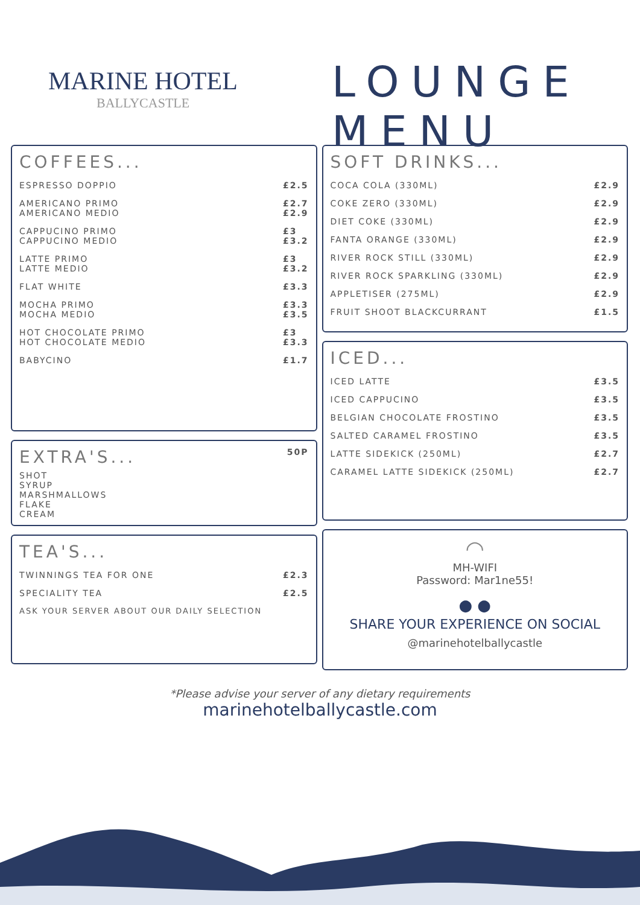MARINE HOTEL
BALLYCASTLE
LOUNGE MENU
COFFEES...
ESPRESSO DOPPIO £2.5
AMERICANO PRIMO
AMERICANO MEDIO £2.7
£2.9
CAPPUCINO PRIMO
CAPPUCINO MEDIO £3
£3.2
LATTE PRIMO
LATTE MEDIO £3
£3.2
FLAT WHITE £3.3
MOCHA PRIMO
MOCHA MEDIO £3.3
£3.5
HOT CHOCOLATE PRIMO
HOT CHOCOLATE MEDIO £3
£3.3
BABYCINO £1.7
EXTRA'S... 50P
SHOT
SYRUP
MARSHMALLOWS
FLAKE
CREAM
TEA'S...
TWINNINGS TEA FOR ONE £2.3
SPECIALITY TEA £2.5
ASK YOUR SERVER ABOUT OUR DAILY SELECTION
SOFT DRINKS...
COCA COLA (330ML) £2.9
COKE ZERO (330ML) £2.9
DIET COKE (330ML) £2.9
FANTA ORANGE (330ML) £2.9
RIVER ROCK STILL (330ML) £2.9
RIVER ROCK SPARKLING (330ML) £2.9
APPLETISER (275ML) £2.9
FRUIT SHOOT BLACKCURRANT £1.5
ICED...
ICED LATTE £3.5
ICED CAPPUCINO £3.5
BELGIAN CHOCOLATE FROSTINO £3.5
SALTED CARAMEL FROSTINO £3.5
LATTE SIDEKICK (250ML) £2.7
CARAMEL LATTE SIDEKICK (250ML) £2.7
◠
MH-WIFI
Password: Mar1ne55!
● ●
SHARE YOUR EXPERIENCE ON SOCIAL
@marinehotelballycastle
*Please advise your server of any dietary requirements
marinehotelballycastle.com